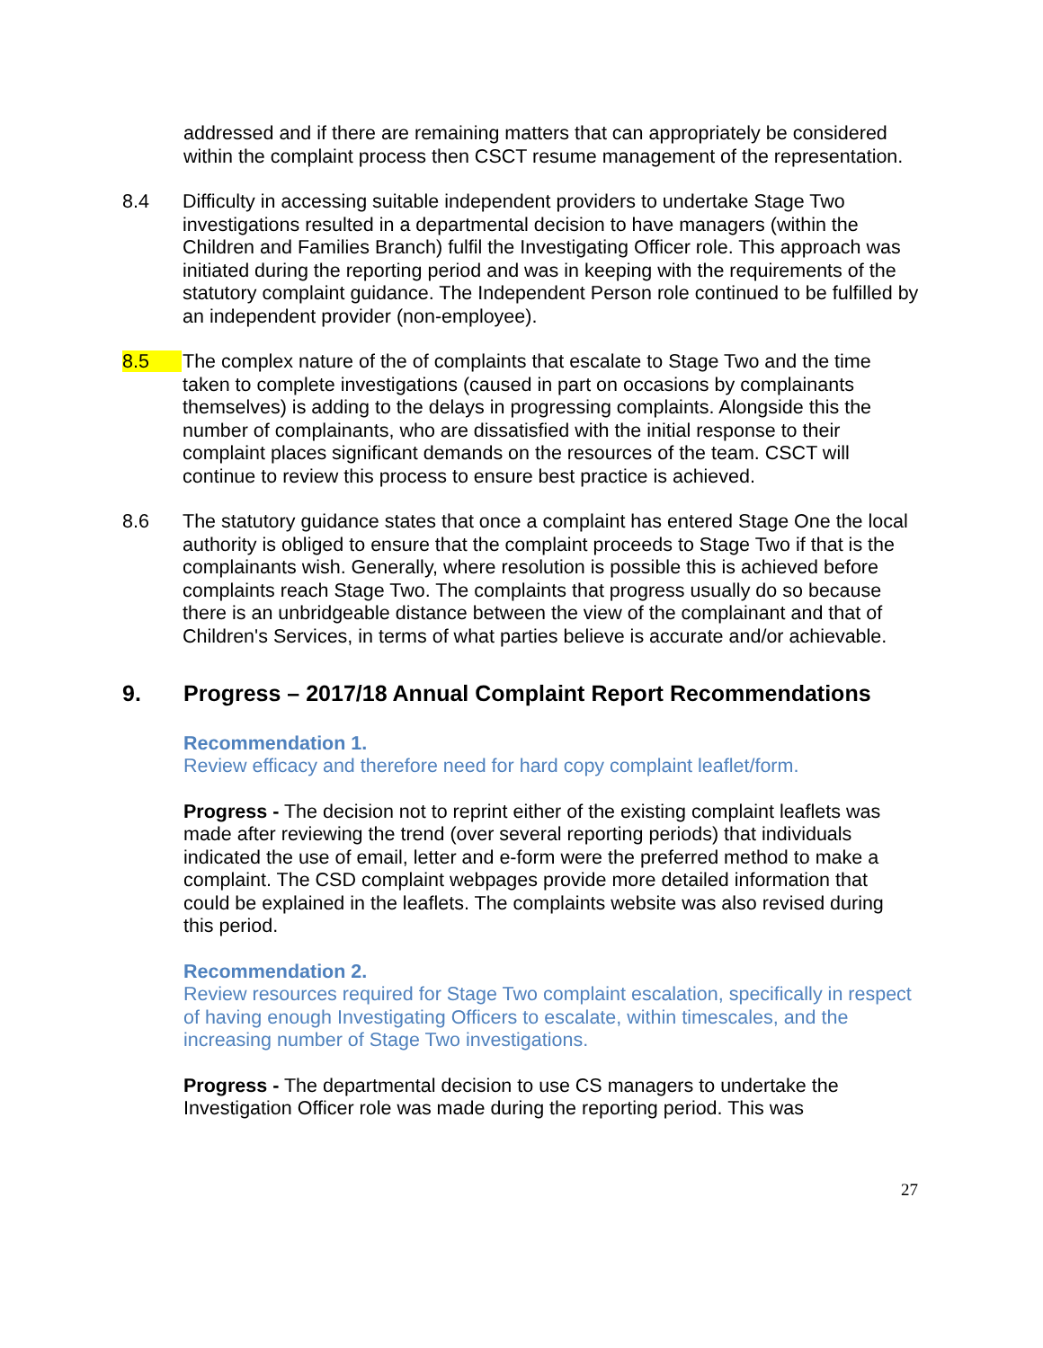addressed and if there are remaining matters that can appropriately be considered within the complaint process then CSCT resume management of the representation.
8.4 Difficulty in accessing suitable independent providers to undertake Stage Two investigations resulted in a departmental decision to have managers (within the Children and Families Branch) fulfil the Investigating Officer role. This approach was initiated during the reporting period and was in keeping with the requirements of the statutory complaint guidance. The Independent Person role continued to be fulfilled by an independent provider (non-employee).
8.5 The complex nature of the of complaints that escalate to Stage Two and the time taken to complete investigations (caused in part on occasions by complainants themselves) is adding to the delays in progressing complaints. Alongside this the number of complainants, who are dissatisfied with the initial response to their complaint places significant demands on the resources of the team. CSCT will continue to review this process to ensure best practice is achieved.
8.6 The statutory guidance states that once a complaint has entered Stage One the local authority is obliged to ensure that the complaint proceeds to Stage Two if that is the complainants wish. Generally, where resolution is possible this is achieved before complaints reach Stage Two. The complaints that progress usually do so because there is an unbridgeable distance between the view of the complainant and that of Children's Services, in terms of what parties believe is accurate and/or achievable.
9. Progress – 2017/18 Annual Complaint Report Recommendations
Recommendation 1.
Review efficacy and therefore need for hard copy complaint leaflet/form.
Progress - The decision not to reprint either of the existing complaint leaflets was made after reviewing the trend (over several reporting periods) that individuals indicated the use of email, letter and e-form were the preferred method to make a complaint. The CSD complaint webpages provide more detailed information that could be explained in the leaflets. The complaints website was also revised during this period.
Recommendation 2.
Review resources required for Stage Two complaint escalation, specifically in respect of having enough Investigating Officers to escalate, within timescales, and the increasing number of Stage Two investigations.
Progress - The departmental decision to use CS managers to undertake the Investigation Officer role was made during the reporting period. This was
27